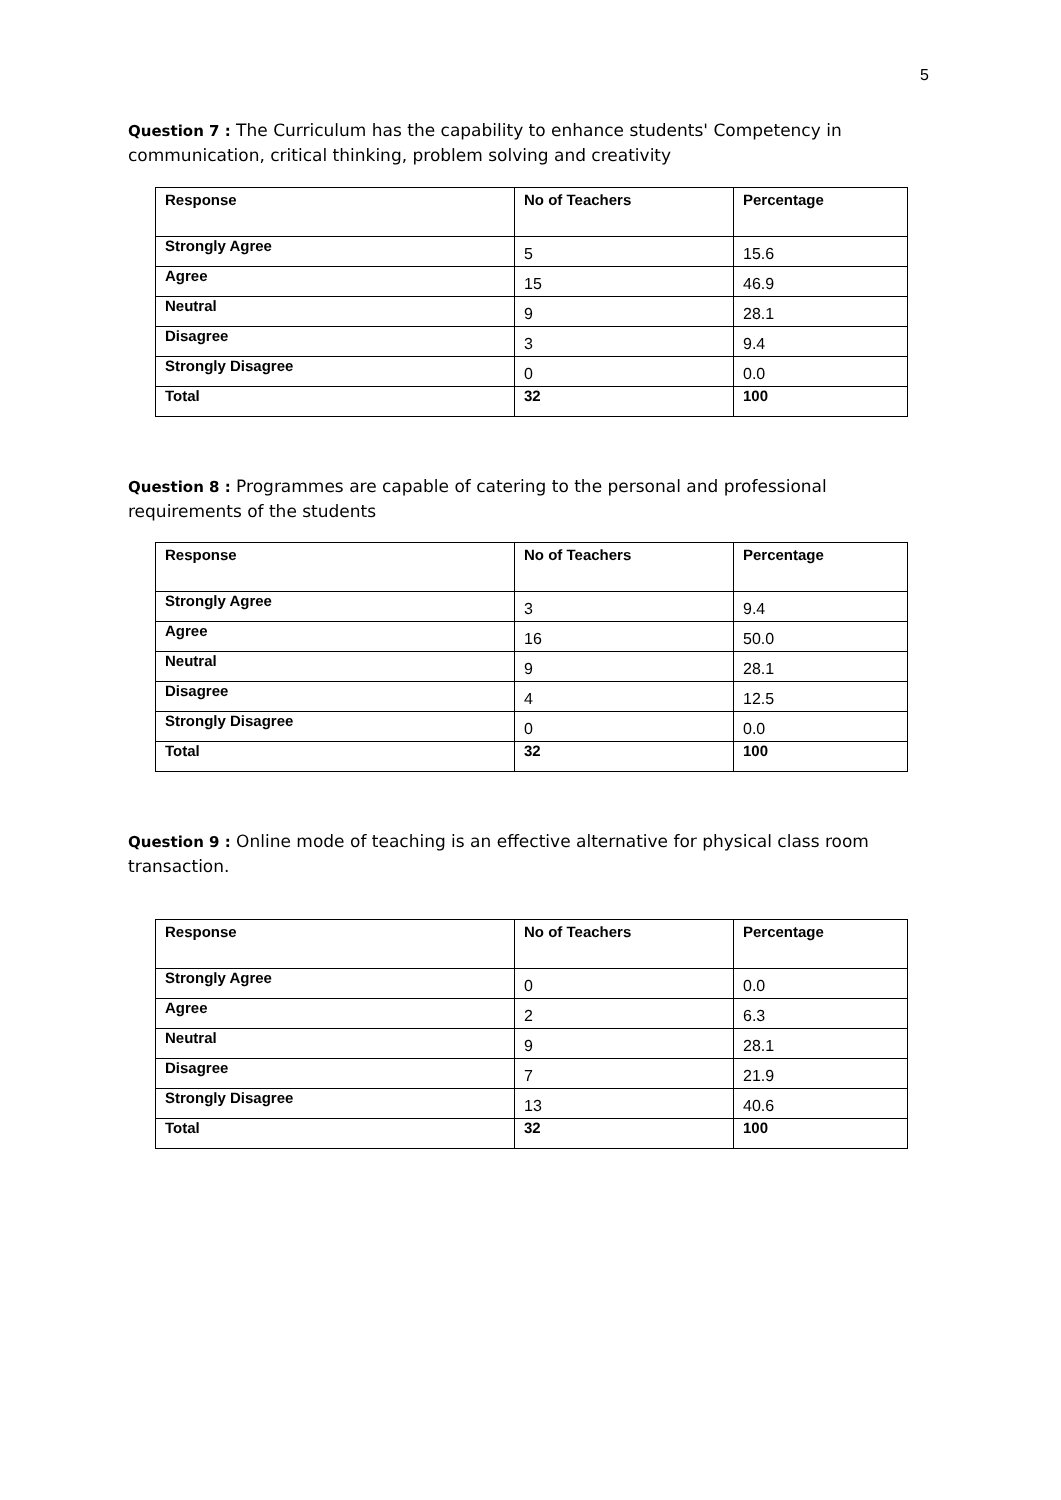5
Question 7 : The Curriculum has the capability to enhance students' Competency in communication, critical thinking, problem solving and creativity
| Response | No of Teachers | Percentage |
| --- | --- | --- |
| Strongly Agree | 5 | 15.6 |
| Agree | 15 | 46.9 |
| Neutral | 9 | 28.1 |
| Disagree | 3 | 9.4 |
| Strongly Disagree | 0 | 0.0 |
| Total | 32 | 100 |
Question 8 : Programmes are capable of catering to the personal and professional requirements of the students
| Response | No of Teachers | Percentage |
| --- | --- | --- |
| Strongly Agree | 3 | 9.4 |
| Agree | 16 | 50.0 |
| Neutral | 9 | 28.1 |
| Disagree | 4 | 12.5 |
| Strongly Disagree | 0 | 0.0 |
| Total | 32 | 100 |
Question 9 : Online mode of teaching is an effective alternative for physical class room transaction.
| Response | No of Teachers | Percentage |
| --- | --- | --- |
| Strongly Agree | 0 | 0.0 |
| Agree | 2 | 6.3 |
| Neutral | 9 | 28.1 |
| Disagree | 7 | 21.9 |
| Strongly Disagree | 13 | 40.6 |
| Total | 32 | 100 |